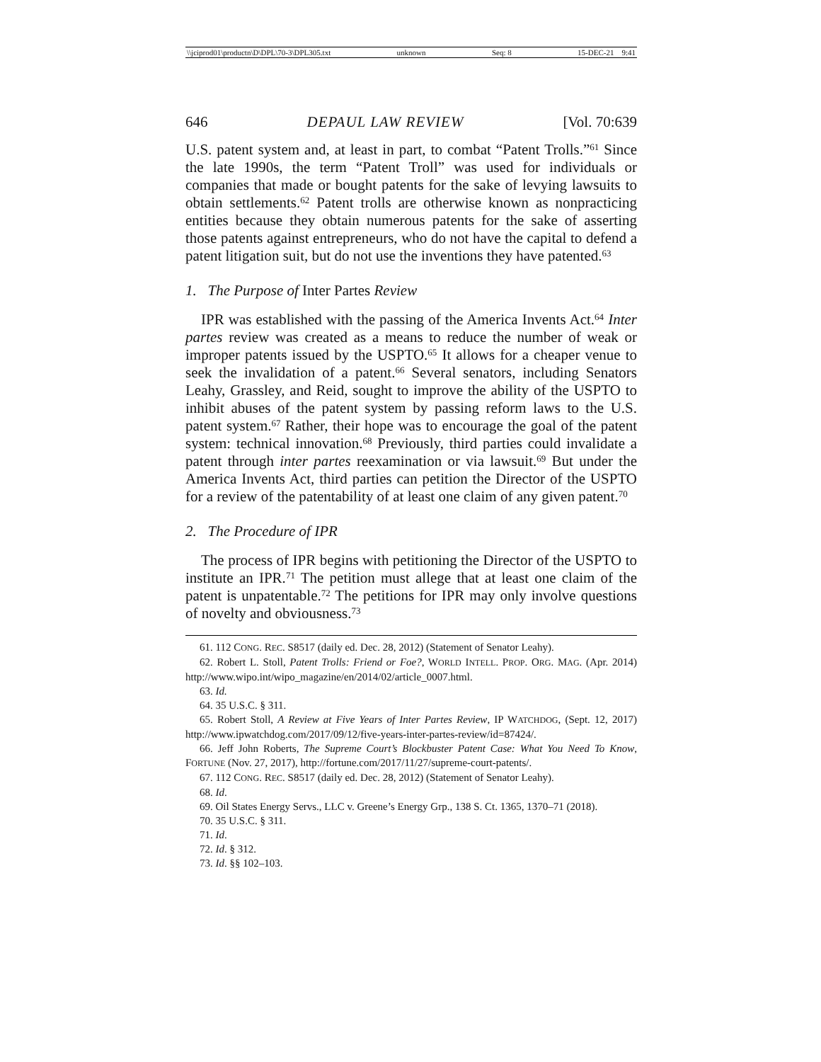\\jciprod01\productn\D\DPL\70-3\DPL305.txt unknown Seq: 8 15-DEC-21 9:41
646 DEPAUL LAW REVIEW [Vol. 70:639
U.S. patent system and, at least in part, to combat “Patent Trolls.”<sup>61</sup> Since the late 1990s, the term “Patent Troll” was used for individuals or companies that made or bought patents for the sake of levying lawsuits to obtain settlements.<sup>62</sup> Patent trolls are otherwise known as nonpracticing entities because they obtain numerous patents for the sake of asserting those patents against entrepreneurs, who do not have the capital to defend a patent litigation suit, but do not use the inventions they have patented.<sup>63</sup>
1. The Purpose of Inter Partes Review
IPR was established with the passing of the America Invents Act.<sup>64</sup> Inter partes review was created as a means to reduce the number of weak or improper patents issued by the USPTO.<sup>65</sup> It allows for a cheaper venue to seek the invalidation of a patent.<sup>66</sup> Several senators, including Senators Leahy, Grassley, and Reid, sought to improve the ability of the USPTO to inhibit abuses of the patent system by passing reform laws to the U.S. patent system.<sup>67</sup> Rather, their hope was to encourage the goal of the patent system: technical innovation.<sup>68</sup> Previously, third parties could invalidate a patent through inter partes reexamination or via lawsuit.<sup>69</sup> But under the America Invents Act, third parties can petition the Director of the USPTO for a review of the patentability of at least one claim of any given patent.<sup>70</sup>
2. The Procedure of IPR
The process of IPR begins with petitioning the Director of the USPTO to institute an IPR.<sup>71</sup> The petition must allege that at least one claim of the patent is unpatentable.<sup>72</sup> The petitions for IPR may only involve questions of novelty and obviousness.<sup>73</sup>
61. 112 CONG. REC. S8517 (daily ed. Dec. 28, 2012) (Statement of Senator Leahy).
62. Robert L. Stoll, Patent Trolls: Friend or Foe?, WORLD INTELL. PROP. ORG. MAG. (Apr. 2014) http://www.wipo.int/wipo_magazine/en/2014/02/article_0007.html.
63. Id.
64. 35 U.S.C. § 311.
65. Robert Stoll, A Review at Five Years of Inter Partes Review, IP WATCHDOG, (Sept. 12, 2017) http://www.ipwatchdog.com/2017/09/12/five-years-inter-partes-review/id=87424/.
66. Jeff John Roberts, The Supreme Court’s Blockbuster Patent Case: What You Need To Know, FORTUNE (Nov. 27, 2017), http://fortune.com/2017/11/27/supreme-court-patents/.
67. 112 CONG. REC. S8517 (daily ed. Dec. 28, 2012) (Statement of Senator Leahy).
68. Id.
69. Oil States Energy Servs., LLC v. Greene’s Energy Grp., 138 S. Ct. 1365, 1370–71 (2018).
70. 35 U.S.C. § 311.
71. Id.
72. Id. § 312.
73. Id. §§ 102–103.